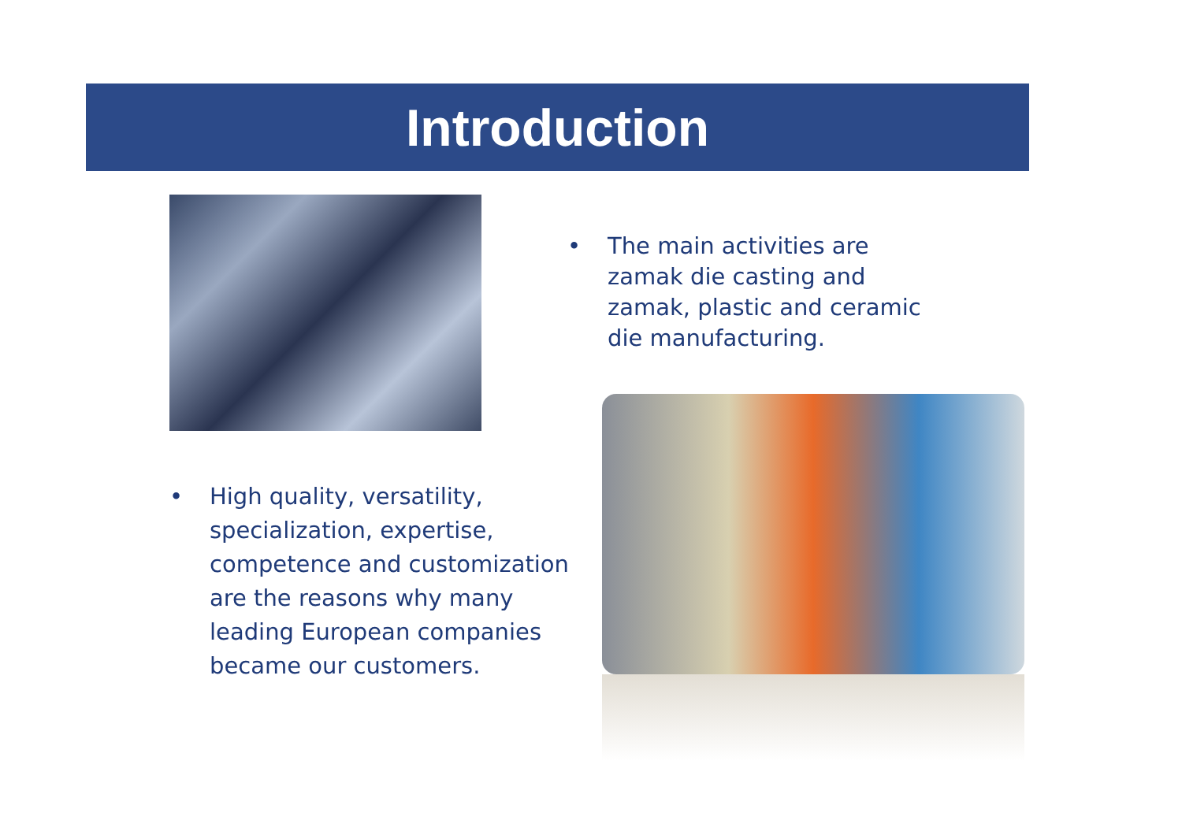Introduction
• The main activities are zamak die casting and zamak, plastic and ceramic die manufacturing.
• High quality, versatility, specialization, expertise, competence and customization are the reasons why many leading European companies became our customers.